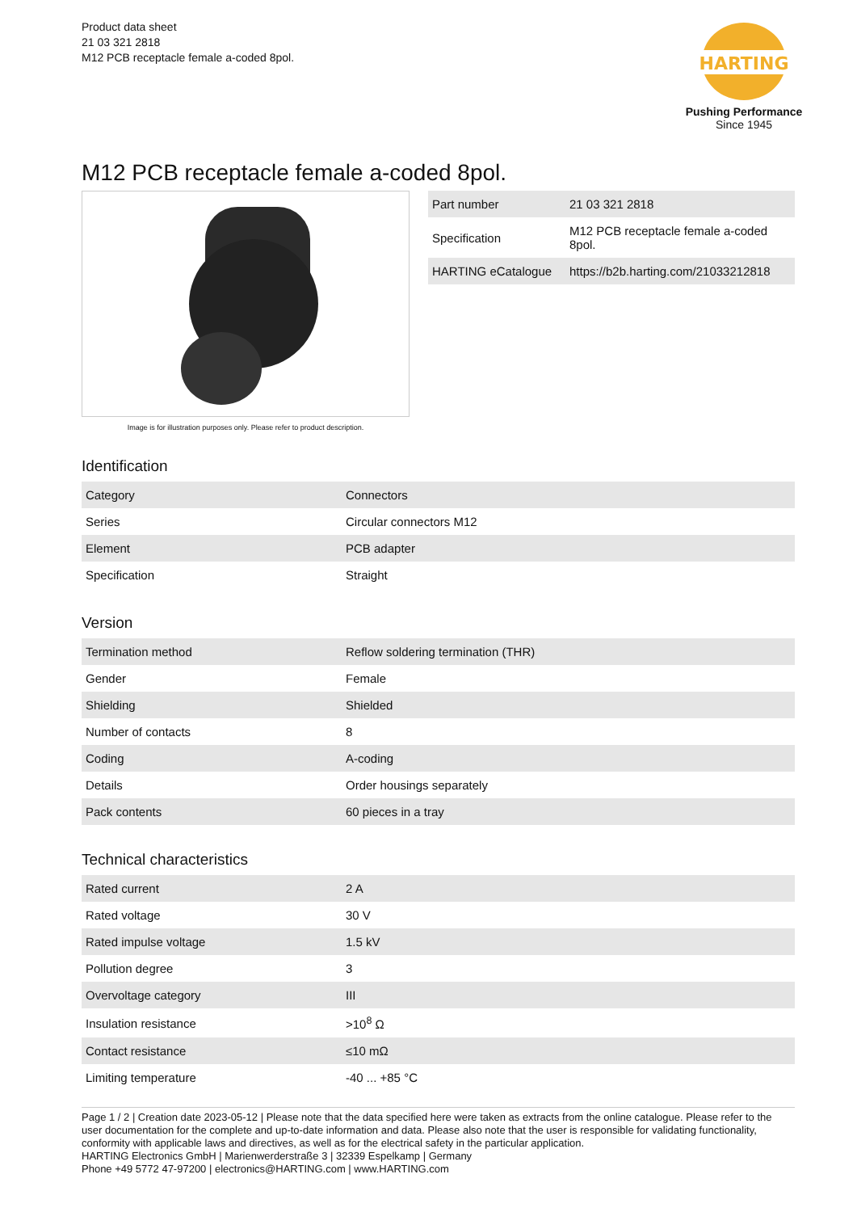Product data sheet
21 03 321 2818
M12 PCB receptacle female a-coded 8pol.
HARTING
Pushing Performance
Since 1945
M12 PCB receptacle female a-coded 8pol.
Image is for illustration purposes only. Please refer to product description.
| Part number | 21 03 321 2818 |
| Specification | M12 PCB receptacle female a-coded 8pol. |
| HARTING eCatalogue | https://b2b.harting.com/21033212818 |
Identification
| Category | Connectors |
| Series | Circular connectors M12 |
| Element | PCB adapter |
| Specification | Straight |
Version
| Termination method | Reflow soldering termination (THR) |
| Gender | Female |
| Shielding | Shielded |
| Number of contacts | 8 |
| Coding | A-coding |
| Details | Order housings separately |
| Pack contents | 60 pieces in a tray |
Technical characteristics
| Rated current | 2 A |
| Rated voltage | 30 V |
| Rated impulse voltage | 1.5 kV |
| Pollution degree | 3 |
| Overvoltage category | III |
| Insulation resistance | >10<sup>8</sup> Ω |
| Contact resistance | ≤10 mΩ |
| Limiting temperature | -40 ... +85 °C |
Page 1 / 2 | Creation date 2023-05-12 | Please note that the data specified here were taken as extracts from the online catalogue. Please refer to the user documentation for the complete and up-to-date information and data. Please also note that the user is responsible for validating functionality, conformity with applicable laws and directives, as well as for the electrical safety in the particular application.
HARTING Electronics GmbH | Marienwerderstraße 3 | 32339 Espelkamp | Germany
Phone +49 5772 47-97200 | electronics@HARTING.com | www.HARTING.com